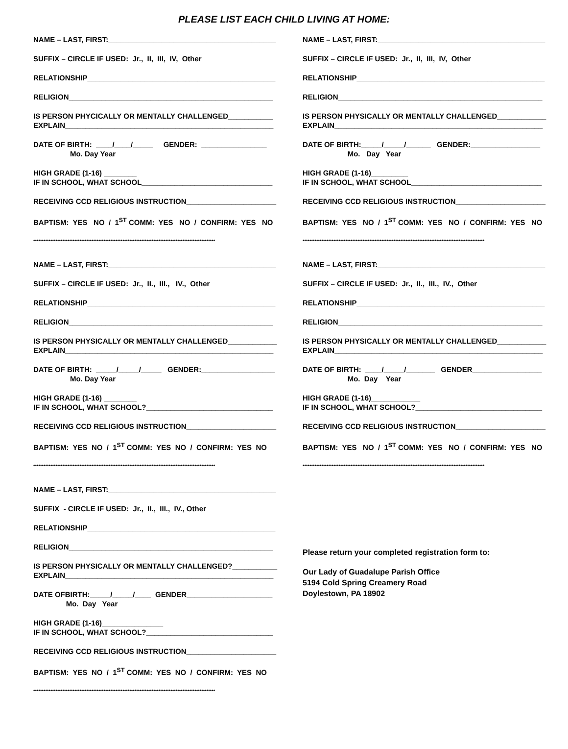PLEASE LIST EACH CHILD LIVING AT HOME:
NAME – LAST, FIRST:_________________________________________
SUFFIX – CIRCLE IF USED: Jr., II, III, IV, Other____________
RELATIONSHIP______________________________________________
RELIGION__________________________________________________
IS PERSON PHYCICALLY OR MENTALLY CHALLENGED___________ EXPLAIN___________________________________________________
DATE OF BIRTH: ____/____/_____ GENDER: ________________ Mo. Day Year
HIGH GRADE (1-16) ________ IF IN SCHOOL, WHAT SCHOOL________________________________
RECEIVING CCD RELIGIOUS INSTRUCTION______________________
BAPTISM: YES NO / 1<sup>ST</sup> COMM: YES NO / CONFIRM: YES NO
**********************************************************************************************************
NAME – LAST, FIRST:_________________________________________
SUFFIX – CIRCLE IF USED: Jr., II., III., IV., Other_________
RELATIONSHIP______________________________________________
RELIGION__________________________________________________
IS PERSON PHYSICALLY OR MENTALLY CHALLENGED____________ EXPLAIN___________________________________________________
DATE OF BIRTH: _____/_____/_____ GENDER:__________________ Mo. Day Year
HIGH GRADE (1-16) ________ IF IN SCHOOL, WHAT SCHOOL?_______________________________
RECEIVING CCD RELIGIOUS INSTRUCTION______________________
BAPTISM: YES NO / 1<sup>ST</sup> COMM: YES NO / CONFIRM: YES NO
**********************************************************************************************************
NAME – LAST, FIRST:_________________________________________
SUFFIX - CIRCLE IF USED: Jr., II., III., IV., Other________________
RELATIONSHIP______________________________________________
RELIGION__________________________________________________
IS PERSON PHYSICALLY OR MENTALLY CHALLENGED?___________ EXPLAIN___________________________________________________
DATE OFBIRTH:_____/_____/____ GENDER_____________________ Mo. Day Year
HIGH GRADE (1-16)_______________ IF IN SCHOOL, WHAT SCHOOL?_______________________________
RECEIVING CCD RELIGIOUS INSTRUCTION______________________
BAPTISM: YES NO / 1<sup>ST</sup> COMM: YES NO / CONFIRM: YES NO
**********************************************************************************************************
NAME – LAST, FIRST:_________________________________________
SUFFIX – CIRCLE IF USED: Jr., II, III, IV, Other____________
RELATIONSHIP______________________________________________
RELIGION__________________________________________________
IS PERSON PHYSICALLY OR MENTALLY CHALLENGED____________ EXPLAIN___________________________________________________
DATE OF BIRTH:_____/_____/______ GENDER:_________________ Mo. Day Year
HIGH GRADE (1-16)_________ IF IN SCHOOL, WHAT SCHOOL________________________________
RECEIVING CCD RELIGIOUS INSTRUCTION______________________
BAPTISM: YES NO / 1<sup>ST</sup> COMM: YES NO / CONFIRM: YES NO
**********************************************************************************************************
NAME – LAST, FIRST:_________________________________________
SUFFIX – CIRCLE IF USED: Jr., II., III., IV., Other___________
RELATIONSHIP______________________________________________
RELIGION__________________________________________________
IS PERSON PHYSICALLY OR MENTALLY CHALLENGED____________ EXPLAIN___________________________________________________
DATE OF BIRTH: ____/_____/_______ GENDER_________________ Mo. Day Year
HIGH GRADE (1-16)____________ IF IN SCHOOL, WHAT SCHOOL?_______________________________
RECEIVING CCD RELIGIOUS INSTRUCTION______________________
BAPTISM: YES NO / 1<sup>ST</sup> COMM: YES NO / CONFIRM: YES NO
**********************************************************************************************************
Please return your completed registration form to:
Our Lady of Guadalupe Parish Office
5194 Cold Spring Creamery Road
Doylestown, PA 18902